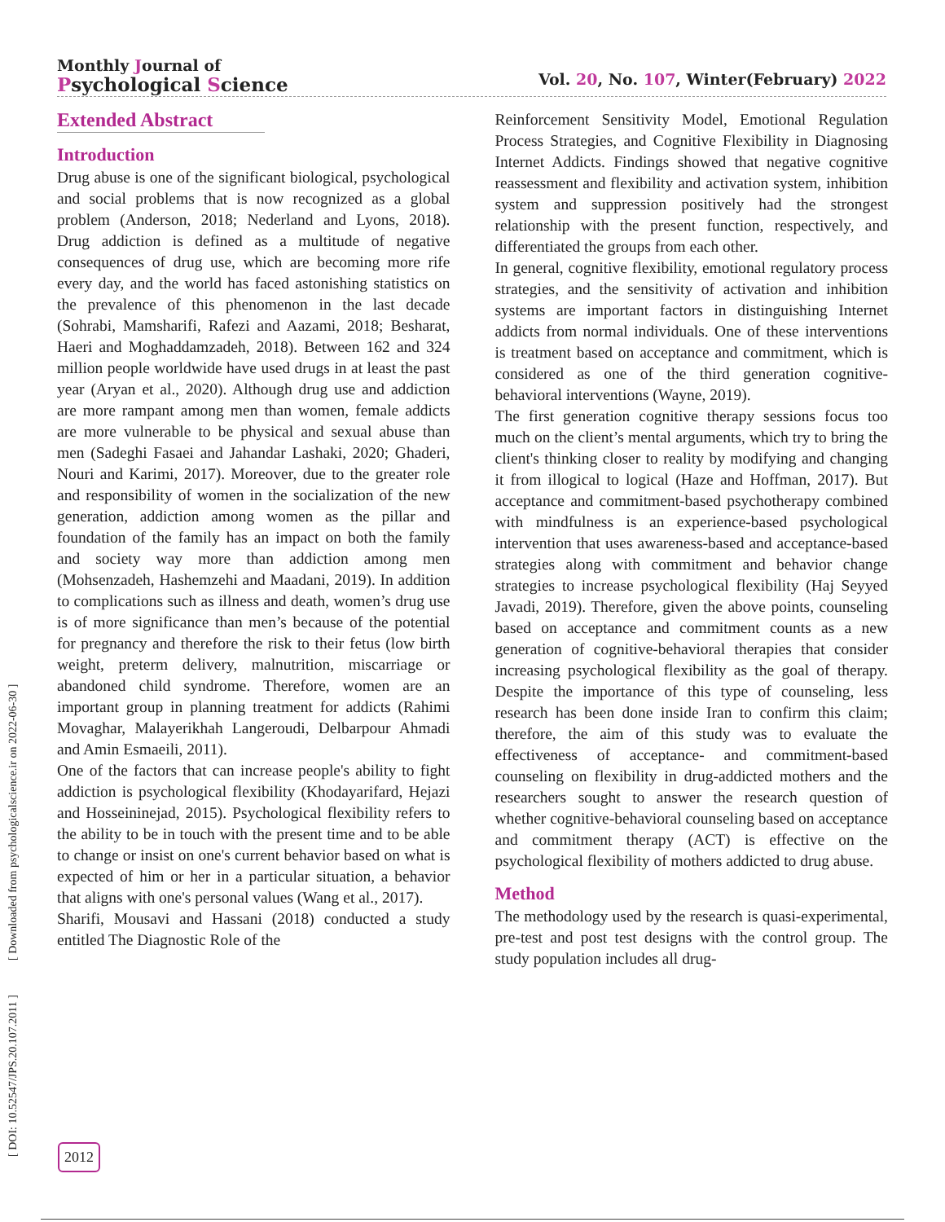Monthly Journal of
Psychological Science
Vol. 20, No. 107, Winter(February) 2022
[ DOI: 10.52547/JPS.20.107.2011 ] [ Downloaded from psychologicalscience.ir on 2022-06-30 ]
Extended Abstract
Introduction
Drug abuse is one of the significant biological, psychological and social problems that is now recognized as a global problem (Anderson, 2018; Nederland and Lyons, 2018). Drug addiction is defined as a multitude of negative consequences of drug use, which are becoming more rife every day, and the world has faced astonishing statistics on the prevalence of this phenomenon in the last decade (Sohrabi, Mamsharifi, Rafezi and Aazami, 2018; Besharat, Haeri and Moghaddamzadeh, 2018). Between 162 and 324 million people worldwide have used drugs in at least the past year (Aryan et al., 2020). Although drug use and addiction are more rampant among men than women, female addicts are more vulnerable to be physical and sexual abuse than men (Sadeghi Fasaei and Jahandar Lashaki, 2020; Ghaderi, Nouri and Karimi, 2017). Moreover, due to the greater role and responsibility of women in the socialization of the new generation, addiction among women as the pillar and foundation of the family has an impact on both the family and society way more than addiction among men (Mohsenzadeh, Hashemzehi and Maadani, 2019). In addition to complications such as illness and death, women’s drug use is of more significance than men’s because of the potential for pregnancy and therefore the risk to their fetus (low birth weight, preterm delivery, malnutrition, miscarriage or abandoned child syndrome. Therefore, women are an important group in planning treatment for addicts (Rahimi Movaghar, Malayerikhah Langeroudi, Delbarpour Ahmadi and Amin Esmaeili, 2011).
One of the factors that can increase people's ability to fight addiction is psychological flexibility (Khodayarifard, Hejazi and Hosseininejad, 2015). Psychological flexibility refers to the ability to be in touch with the present time and to be able to change or insist on one's current behavior based on what is expected of him or her in a particular situation, a behavior that aligns with one's personal values (Wang et al., 2017).
Sharifi, Mousavi and Hassani (2018) conducted a study entitled The Diagnostic Role of the
Reinforcement Sensitivity Model, Emotional Regulation Process Strategies, and Cognitive Flexibility in Diagnosing Internet Addicts. Findings showed that negative cognitive reassessment and flexibility and activation system, inhibition system and suppression positively had the strongest relationship with the present function, respectively, and differentiated the groups from each other.
In general, cognitive flexibility, emotional regulatory process strategies, and the sensitivity of activation and inhibition systems are important factors in distinguishing Internet addicts from normal individuals. One of these interventions is treatment based on acceptance and commitment, which is considered as one of the third generation cognitive-behavioral interventions (Wayne, 2019).
The first generation cognitive therapy sessions focus too much on the client’s mental arguments, which try to bring the client's thinking closer to reality by modifying and changing it from illogical to logical (Haze and Hoffman, 2017). But acceptance and commitment-based psychotherapy combined with mindfulness is an experience-based psychological intervention that uses awareness-based and acceptance-based strategies along with commitment and behavior change strategies to increase psychological flexibility (Haj Seyyed Javadi, 2019). Therefore, given the above points, counseling based on acceptance and commitment counts as a new generation of cognitive-behavioral therapies that consider increasing psychological flexibility as the goal of therapy. Despite the importance of this type of counseling, less research has been done inside Iran to confirm this claim; therefore, the aim of this study was to evaluate the effectiveness of acceptance- and commitment-based counseling on flexibility in drug-addicted mothers and the researchers sought to answer the research question of whether cognitive-behavioral counseling based on acceptance and commitment therapy (ACT) is effective on the psychological flexibility of mothers addicted to drug abuse.
Method
The methodology used by the research is quasi-experimental, pre-test and post test designs with the control group. The study population includes all drug-
2012